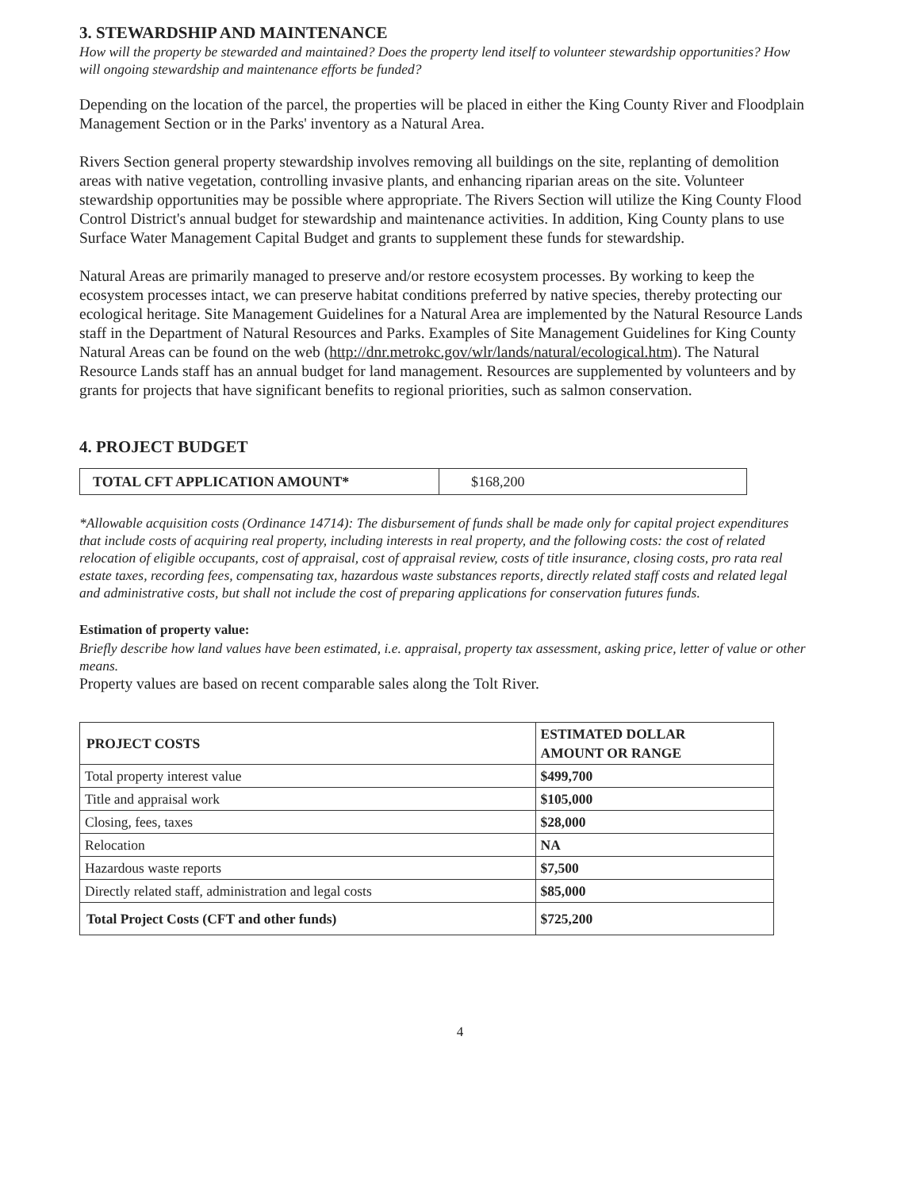3. STEWARDSHIP AND MAINTENANCE
How will the property be stewarded and maintained? Does the property lend itself to volunteer stewardship opportunities? How will ongoing stewardship and maintenance efforts be funded?
Depending on the location of the parcel, the properties will be placed in either the King County River and Floodplain Management Section or in the Parks' inventory as a Natural Area.
Rivers Section general property stewardship involves removing all buildings on the site, replanting of demolition areas with native vegetation, controlling invasive plants, and enhancing riparian areas on the site. Volunteer stewardship opportunities may be possible where appropriate. The Rivers Section will utilize the King County Flood Control District's annual budget for stewardship and maintenance activities. In addition, King County plans to use Surface Water Management Capital Budget and grants to supplement these funds for stewardship.
Natural Areas are primarily managed to preserve and/or restore ecosystem processes. By working to keep the ecosystem processes intact, we can preserve habitat conditions preferred by native species, thereby protecting our ecological heritage. Site Management Guidelines for a Natural Area are implemented by the Natural Resource Lands staff in the Department of Natural Resources and Parks. Examples of Site Management Guidelines for King County Natural Areas can be found on the web (http://dnr.metrokc.gov/wlr/lands/natural/ecological.htm). The Natural Resource Lands staff has an annual budget for land management. Resources are supplemented by volunteers and by grants for projects that have significant benefits to regional priorities, such as salmon conservation.
4. PROJECT BUDGET
| TOTAL CFT APPLICATION AMOUNT* | $168,200 |
*Allowable acquisition costs (Ordinance 14714): The disbursement of funds shall be made only for capital project expenditures that include costs of acquiring real property, including interests in real property, and the following costs: the cost of related relocation of eligible occupants, cost of appraisal, cost of appraisal review, costs of title insurance, closing costs, pro rata real estate taxes, recording fees, compensating tax, hazardous waste substances reports, directly related staff costs and related legal and administrative costs, but shall not include the cost of preparing applications for conservation futures funds.
Estimation of property value:
Briefly describe how land values have been estimated, i.e. appraisal, property tax assessment, asking price, letter of value or other means.
Property values are based on recent comparable sales along the Tolt River.
| PROJECT COSTS | ESTIMATED DOLLAR AMOUNT OR RANGE |
| --- | --- |
| Total property interest value | $499,700 |
| Title and appraisal work | $105,000 |
| Closing, fees, taxes | $28,000 |
| Relocation | NA |
| Hazardous waste reports | $7,500 |
| Directly related staff, administration and legal costs | $85,000 |
| Total Project Costs (CFT and other funds) | $725,200 |
4